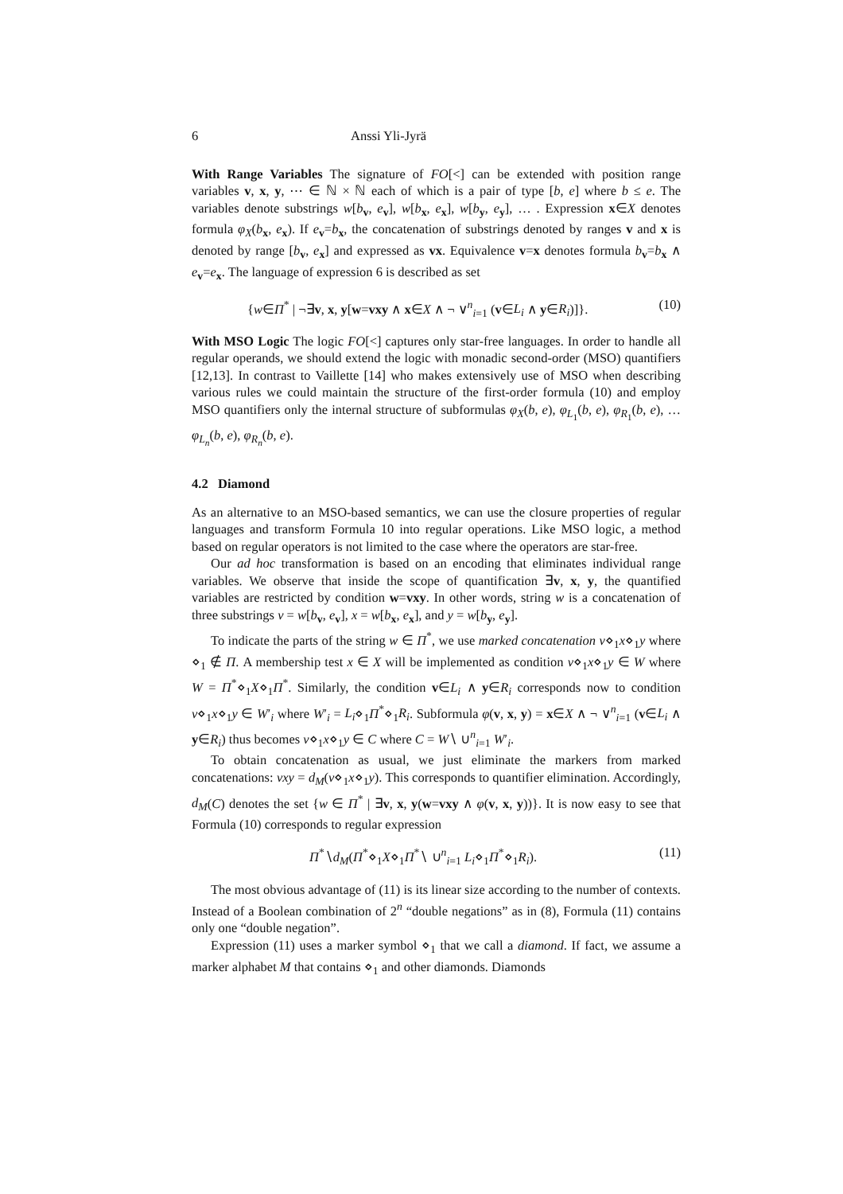6 Anssi Yli-Jyrä
With Range Variables The signature of FO[<] can be extended with position range variables v, x, y, ⋯ ∈ ℕ × ℕ each of which is a pair of type [b, e] where b ≤ e. The variables denote substrings w[b<sub>v</sub>, e<sub>v</sub>], w[b<sub>x</sub>, e<sub>x</sub>], w[b<sub>y</sub>, e<sub>y</sub>], … . Expression x∈X denotes formula φ<sub>X</sub>(b<sub>x</sub>, e<sub>x</sub>). If e<sub>v</sub>=b<sub>x</sub>, the concatenation of substrings denoted by ranges v and x is denoted by range [b<sub>v</sub>, e<sub>x</sub>] and expressed as vx. Equivalence v=x denotes formula b<sub>v</sub>=b<sub>x</sub> ∧ e<sub>v</sub>=e<sub>x</sub>. The language of expression 6 is described as set
{w∈Π<sup>*</sup> | ¬∃v, x, y[w=vxy ∧ x∈X ∧ ¬ ∨<sup>n</sup><sub>i=1</sub> (v∈L<sub>i</sub> ∧ y∈R<sub>i</sub>)]}. (10)
With MSO Logic The logic FO[<] captures only star-free languages. In order to handle all regular operands, we should extend the logic with monadic second-order (MSO) quantifiers [12,13]. In contrast to Vaillette [14] who makes extensively use of MSO when describing various rules we could maintain the structure of the first-order formula (10) and employ MSO quantifiers only the internal structure of subformulas φ<sub>X</sub>(b, e), φ<sub>L<sub>1</sub></sub>(b, e), φ<sub>R<sub>1</sub></sub>(b, e), … φ<sub>L<sub>n</sub></sub>(b, e), φ<sub>R<sub>n</sub></sub>(b, e).
4.2 Diamond
As an alternative to an MSO-based semantics, we can use the closure properties of regular languages and transform Formula 10 into regular operations. Like MSO logic, a method based on regular operators is not limited to the case where the operators are star-free.
Our ad hoc transformation is based on an encoding that eliminates individual range variables. We observe that inside the scope of quantification ∃v, x, y, the quantified variables are restricted by condition w=vxy. In other words, string w is a concatenation of three substrings v = w[b<sub>v</sub>, e<sub>v</sub>], x = w[b<sub>x</sub>, e<sub>x</sub>], and y = w[b<sub>y</sub>, e<sub>y</sub>].
To indicate the parts of the string w ∈ Π<sup>*</sup>, we use marked concatenation v⋄<sub>1</sub>x⋄<sub>1</sub>y where ⋄<sub>1</sub> ∉ Π. A membership test x ∈ X will be implemented as condition v⋄<sub>1</sub>x⋄<sub>1</sub>y ∈ W where W = Π<sup>*</sup>⋄<sub>1</sub>X⋄<sub>1</sub>Π<sup>*</sup>. Similarly, the condition v∈L<sub>i</sub> ∧ y∈R<sub>i</sub> corresponds now to condition v⋄<sub>1</sub>x⋄<sub>1</sub>y ∈ W′<sub>i</sub> where W′<sub>i</sub> = L<sub>i</sub>⋄<sub>1</sub>Π<sup>*</sup>⋄<sub>1</sub>R<sub>i</sub>. Subformula φ(v, x, y) = x∈X ∧ ¬ ∨<sup>n</sup><sub>i=1</sub> (v∈L<sub>i</sub> ∧ y∈R<sub>i</sub>) thus becomes v⋄<sub>1</sub>x⋄<sub>1</sub>y ∈ C where C = W∖ ∪<sup>n</sup><sub>i=1</sub> W′<sub>i</sub>.
To obtain concatenation as usual, we just eliminate the markers from marked concatenations: vxy = d<sub>M</sub>(v⋄<sub>1</sub>x⋄<sub>1</sub>y). This corresponds to quantifier elimination. Accordingly, d<sub>M</sub>(C) denotes the set {w ∈ Π<sup>*</sup> | ∃v, x, y(w=vxy ∧ φ(v, x, y))}. It is now easy to see that Formula (10) corresponds to regular expression
Π<sup>*</sup>∖d<sub>M</sub>(Π<sup>*</sup>⋄<sub>1</sub>X⋄<sub>1</sub>Π<sup>*</sup>∖ ∪<sup>n</sup><sub>i=1</sub> L<sub>i</sub>⋄<sub>1</sub>Π<sup>*</sup>⋄<sub>1</sub>R<sub>i</sub>). (11)
The most obvious advantage of (11) is its linear size according to the number of contexts. Instead of a Boolean combination of 2<sup>n</sup> “double negations” as in (8), Formula (11) contains only one “double negation”.
Expression (11) uses a marker symbol ⋄<sub>1</sub> that we call a diamond. If fact, we assume a marker alphabet M that contains ⋄<sub>1</sub> and other diamonds. Diamonds